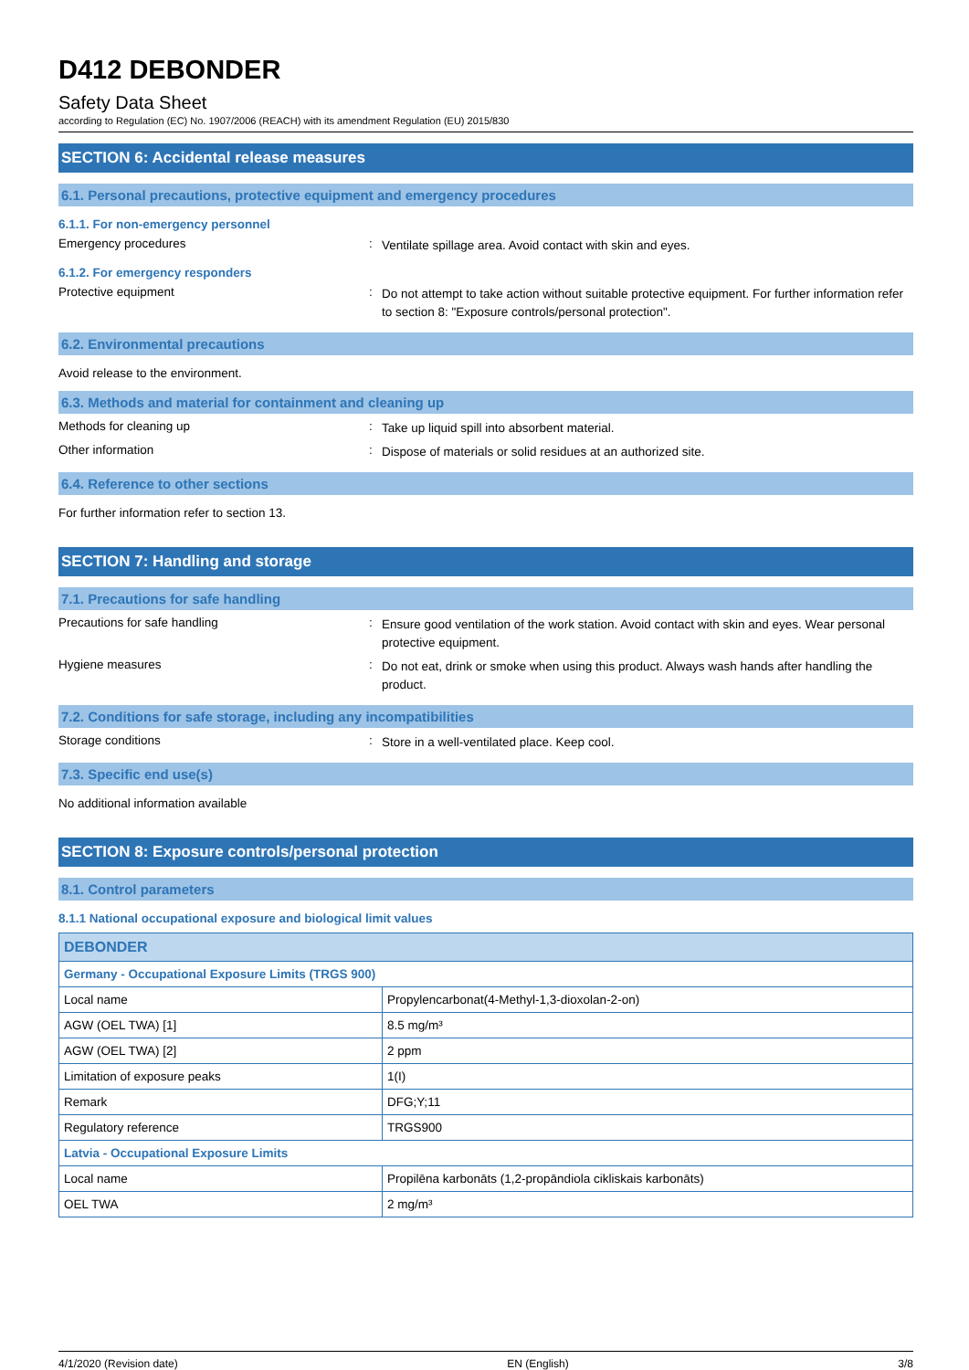D412 DEBONDER
Safety Data Sheet
according to Regulation (EC) No. 1907/2006 (REACH) with its amendment Regulation (EU) 2015/830
SECTION 6: Accidental release measures
6.1. Personal precautions, protective equipment and emergency procedures
6.1.1. For non-emergency personnel
Emergency procedures :
Ventilate spillage area. Avoid contact with skin and eyes.
6.1.2. For emergency responders
Protective equipment :
Do not attempt to take action without suitable protective equipment. For further information refer to section 8: "Exposure controls/personal protection".
6.2. Environmental precautions
Avoid release to the environment.
6.3. Methods and material for containment and cleaning up
Methods for cleaning up :
Take up liquid spill into absorbent material.
Other information :
Dispose of materials or solid residues at an authorized site.
6.4. Reference to other sections
For further information refer to section 13.
SECTION 7: Handling and storage
7.1. Precautions for safe handling
Precautions for safe handling :
Ensure good ventilation of the work station. Avoid contact with skin and eyes. Wear personal protective equipment.
Hygiene measures :
Do not eat, drink or smoke when using this product. Always wash hands after handling the product.
7.2. Conditions for safe storage, including any incompatibilities
Storage conditions :
Store in a well-ventilated place. Keep cool.
7.3. Specific end use(s)
No additional information available
SECTION 8: Exposure controls/personal protection
8.1. Control parameters
8.1.1 National occupational exposure and biological limit values
| DEBONDER | |
| Germany - Occupational Exposure Limits (TRGS 900) | |
| Local name | Propylencarbonat(4-Methyl-1,3-dioxolan-2-on) |
| AGW (OEL TWA) [1] | 8.5 mg/m³ |
| AGW (OEL TWA) [2] | 2 ppm |
| Limitation of exposure peaks | 1(I) |
| Remark | DFG;Y;11 |
| Regulatory reference | TRGS900 |
| Latvia - Occupational Exposure Limits | |
| Local name | Propilēna karbonāts (1,2-propāndiola cikliskais karbonāts) |
| OEL TWA | 2 mg/m³ |
4/1/2020 (Revision date) EN (English) 3/8